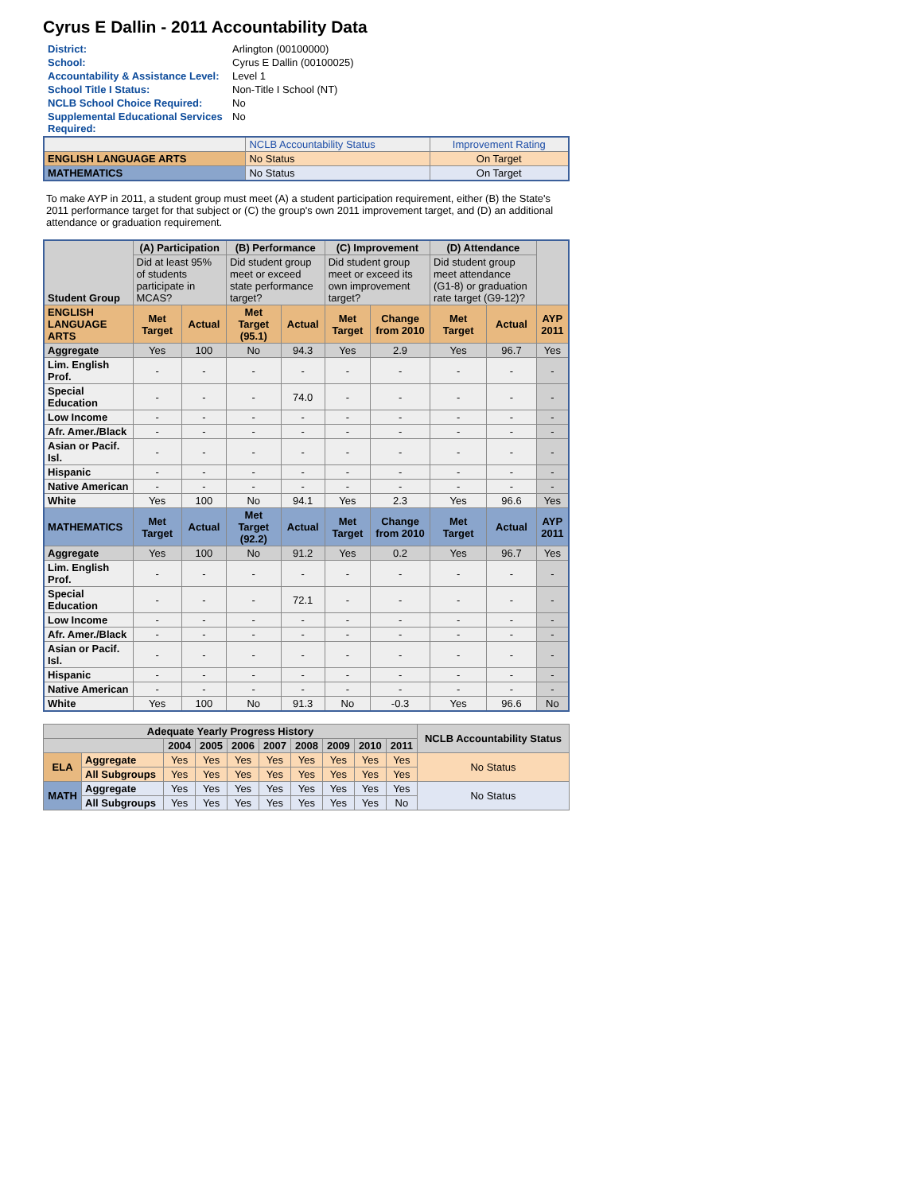Cyrus E Dallin - 2011 Accountability Data
| District: | Arlington (00100000) |
| School: | Cyrus E Dallin (00100025) |
| Accountability & Assistance Level: | Level 1 |
| School Title I Status: | Non-Title I School (NT) |
| NCLB School Choice Required: | No |
| Supplemental Educational Services Required: | No |
| | NCLB Accountability Status | Improvement Rating |
| ENGLISH LANGUAGE ARTS | No Status | On Target |
| MATHEMATICS | No Status | On Target |
To make AYP in 2011, a student group must meet (A) a student participation requirement, either (B) the State's 2011 performance target for that subject or (C) the group's own 2011 improvement target, and (D) an additional attendance or graduation requirement.
| Student Group | (A) Participation | | (B) Performance | | (C) Improvement | | (D) Attendance | | |
| --- | --- | --- | --- | --- | --- | --- | --- | --- | --- |
| | Did at least 95% of students participate in MCAS? | | Did student group meet or exceed state performance target? | | Did student group meet or exceed its own improvement target? | | Did student group meet attendance (G1-8) or graduation rate target (G9-12)? | | |
| ENGLISH LANGUAGE ARTS | Met Target | Actual | Met Target (95.1) | Actual | Met Target | Change from 2010 | Met Target | Actual | AYP 2011 |
| Aggregate | Yes | 100 | No | 94.3 | Yes | 2.9 | Yes | 96.7 | Yes |
| Lim. English Prof. | - | - | - | - | - | - | - | - | - |
| Special Education | - | - | - | 74.0 | - | - | - | - | - |
| Low Income | - | - | - | - | - | - | - | - | - |
| Afr. Amer./Black | - | - | - | - | - | - | - | - | - |
| Asian or Pacif. Isl. | - | - | - | - | - | - | - | - | - |
| Hispanic | - | - | - | - | - | - | - | - | - |
| Native American | - | - | - | - | - | - | - | - | - |
| White | Yes | 100 | No | 94.1 | Yes | 2.3 | Yes | 96.6 | Yes |
| MATHEMATICS | Met Target | Actual | Met Target (92.2) | Actual | Met Target | Change from 2010 | Met Target | Actual | AYP 2011 |
| Aggregate | Yes | 100 | No | 91.2 | Yes | 0.2 | Yes | 96.7 | Yes |
| Lim. English Prof. | - | - | - | - | - | - | - | - | - |
| Special Education | - | - | - | 72.1 | - | - | - | - | - |
| Low Income | - | - | - | - | - | - | - | - | - |
| Afr. Amer./Black | - | - | - | - | - | - | - | - | - |
| Asian or Pacif. Isl. | - | - | - | - | - | - | - | - | - |
| Hispanic | - | - | - | - | - | - | - | - | - |
| Native American | - | - | - | - | - | - | - | - | - |
| White | Yes | 100 | No | 91.3 | No | -0.3 | Yes | 96.6 | No |
| Adequate Yearly Progress History | | | | | | | | | | NCLB Accountability Status |
| --- | --- | --- | --- | --- | --- | --- | --- | --- | --- | --- |
| | | 2004 | 2005 | 2006 | 2007 | 2008 | 2009 | 2010 | 2011 | |
| ELA | Aggregate | Yes | Yes | Yes | Yes | Yes | Yes | Yes | Yes | No Status |
| | All Subgroups | Yes | Yes | Yes | Yes | Yes | Yes | Yes | Yes | |
| MATH | Aggregate | Yes | Yes | Yes | Yes | Yes | Yes | Yes | Yes | No Status |
| | All Subgroups | Yes | Yes | Yes | Yes | Yes | Yes | Yes | No | |